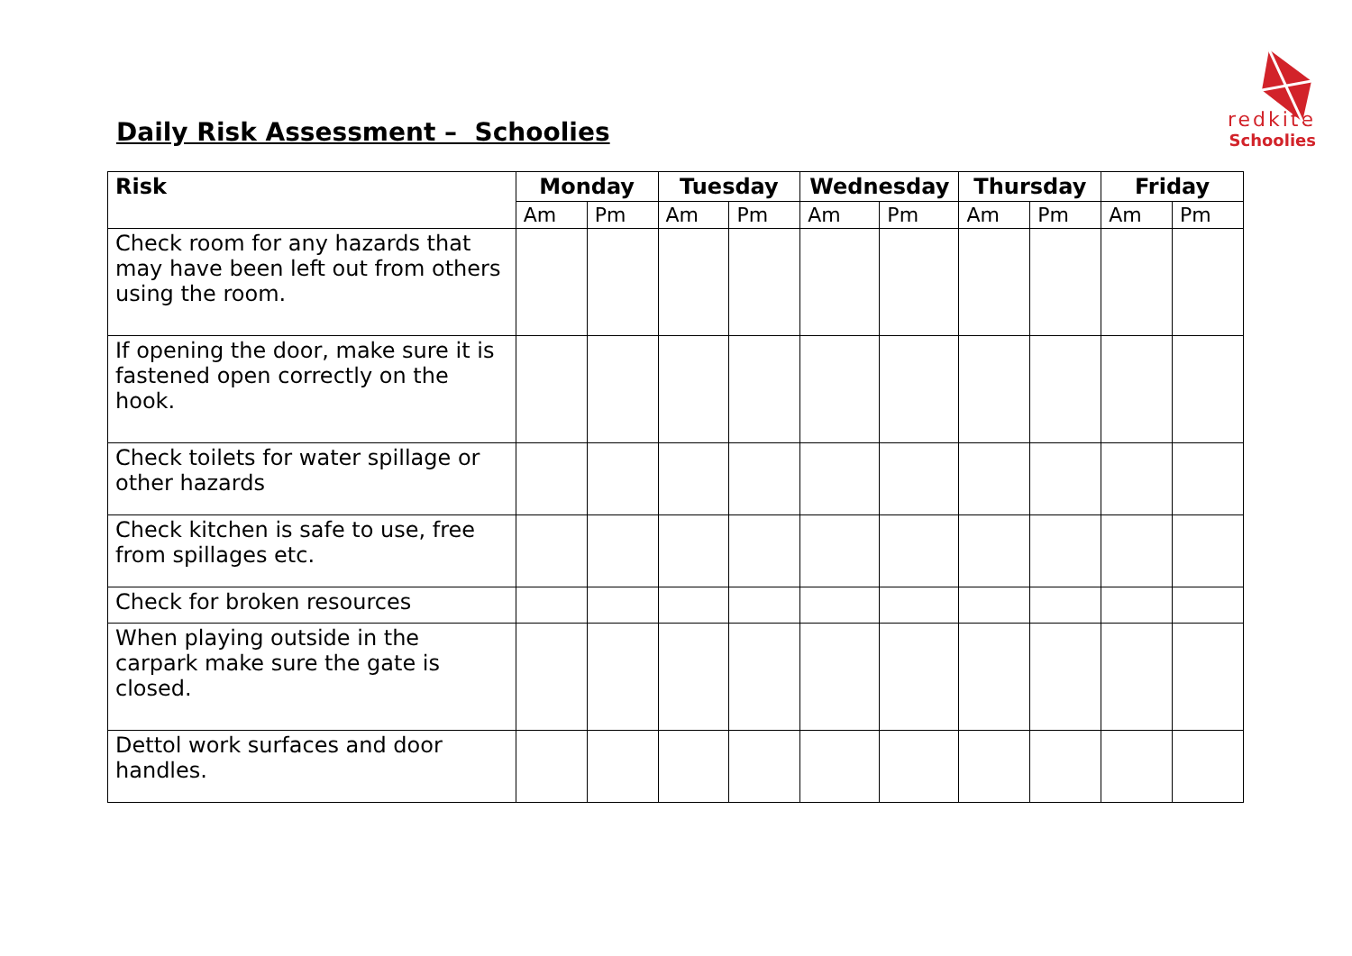Daily Risk Assessment – Schoolies
redkite
Schoolies
| Risk | Monday | | Tuesday | | Wednesday | | Thursday | | Friday | |
| --- | --- | --- | --- | --- | --- | --- | --- | --- | --- | --- |
| | Am | Pm | Am | Pm | Am | Pm | Am | Pm | Am | Pm |
| Check room for any hazards that may have been left out from others using the room. | | | | | | | | | | |
| If opening the door, make sure it is fastened open correctly on the hook. | | | | | | | | | | |
| Check toilets for water spillage or other hazards | | | | | | | | | | |
| Check kitchen is safe to use, free from spillages etc. | | | | | | | | | | |
| Check for broken resources | | | | | | | | | | |
| When playing outside in the carpark make sure the gate is closed. | | | | | | | | | | |
| Dettol work surfaces and door handles. | | | | | | | | | | |